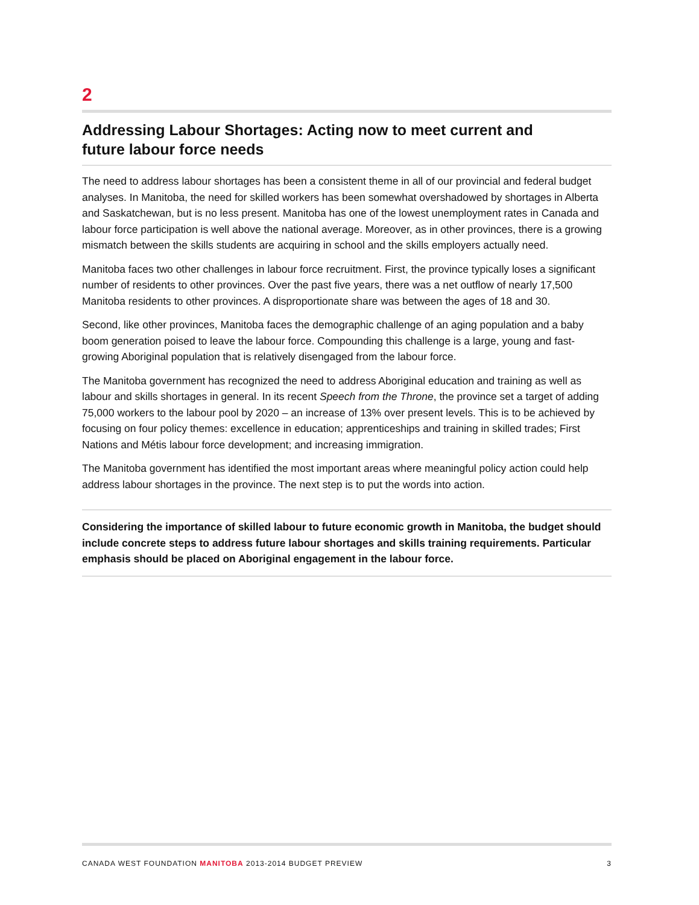2
Addressing Labour Shortages: Acting now to meet current and
future labour force needs
The need to address labour shortages has been a consistent theme in all of our provincial and federal budget analyses. In Manitoba, the need for skilled workers has been somewhat overshadowed by shortages in Alberta and Saskatchewan, but is no less present. Manitoba has one of the lowest unemployment rates in Canada and labour force participation is well above the national average. Moreover, as in other provinces, there is a growing mismatch between the skills students are acquiring in school and the skills employers actually need.
Manitoba faces two other challenges in labour force recruitment. First, the province typically loses a significant number of residents to other provinces. Over the past five years, there was a net outflow of nearly 17,500 Manitoba residents to other provinces. A disproportionate share was between the ages of 18 and 30.
Second, like other provinces, Manitoba faces the demographic challenge of an aging population and a baby boom generation poised to leave the labour force. Compounding this challenge is a large, young and fast-growing Aboriginal population that is relatively disengaged from the labour force.
The Manitoba government has recognized the need to address Aboriginal education and training as well as labour and skills shortages in general. In its recent Speech from the Throne, the province set a target of adding 75,000 workers to the labour pool by 2020 – an increase of 13% over present levels. This is to be achieved by focusing on four policy themes: excellence in education; apprenticeships and training in skilled trades; First Nations and Métis labour force development; and increasing immigration.
The Manitoba government has identified the most important areas where meaningful policy action could help address labour shortages in the province. The next step is to put the words into action.
Considering the importance of skilled labour to future economic growth in Manitoba, the budget should include concrete steps to address future labour shortages and skills training requirements. Particular emphasis should be placed on Aboriginal engagement in the labour force.
CANADA WEST FOUNDATION MANITOBA 2013-2014 BUDGET PREVIEW 3